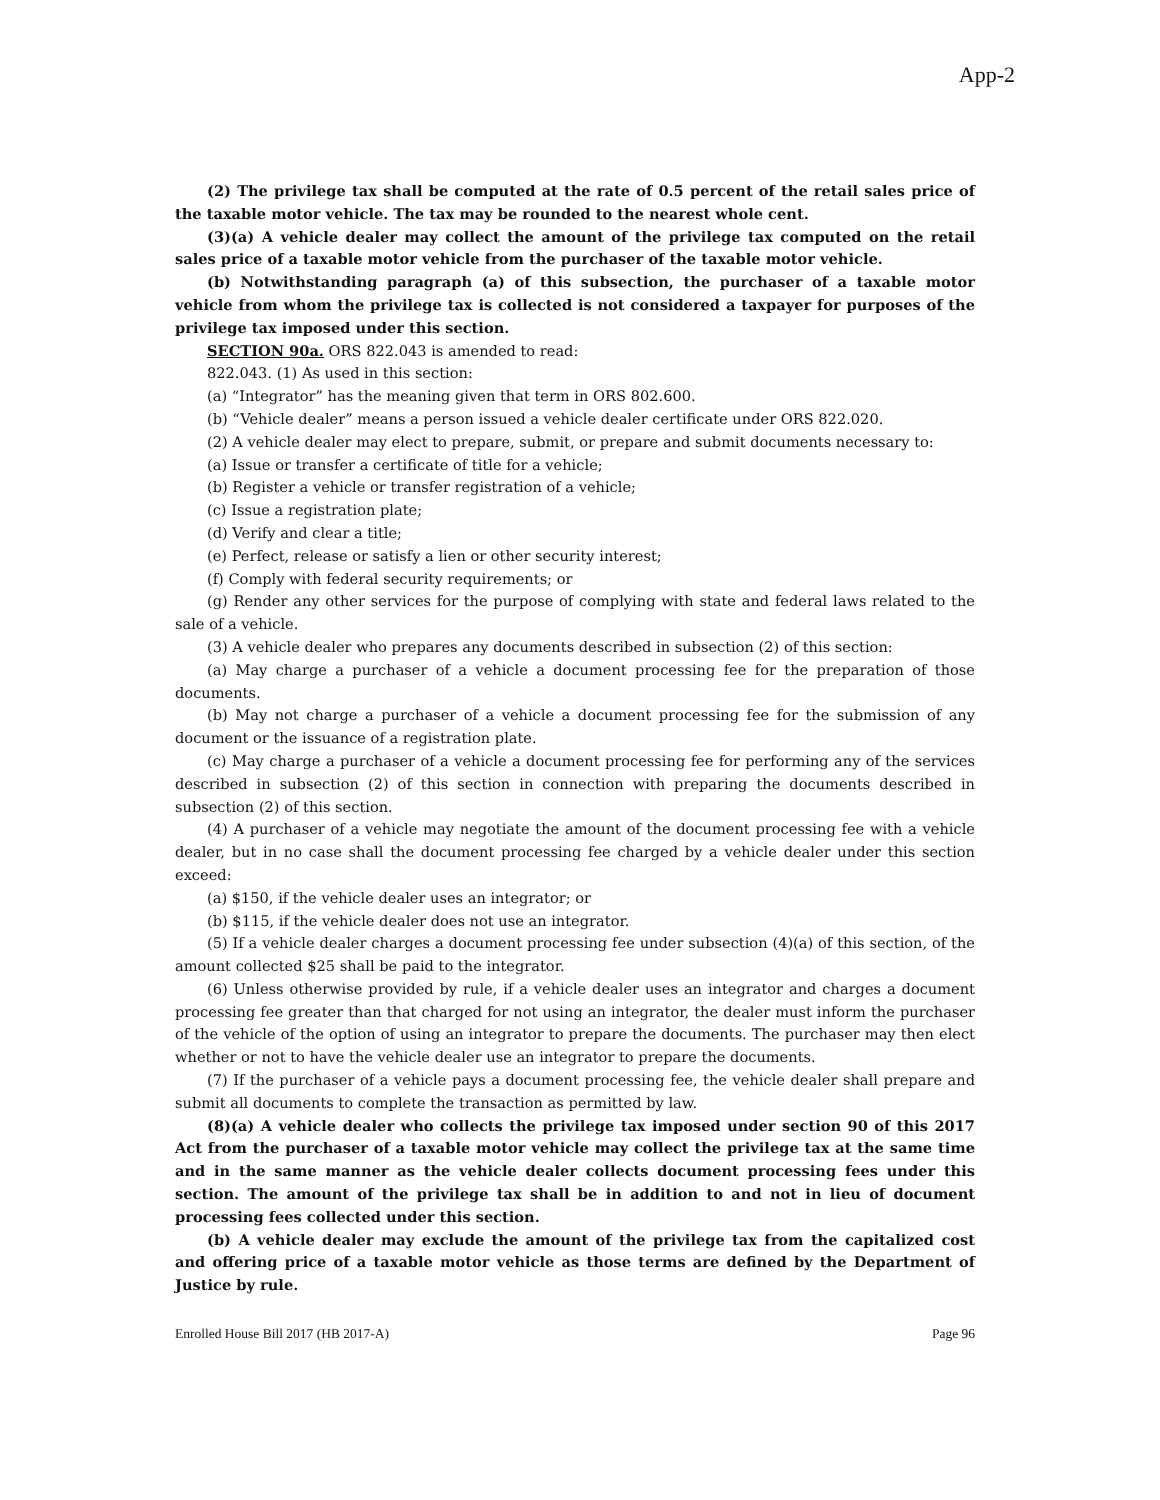App-2
(2) The privilege tax shall be computed at the rate of 0.5 percent of the retail sales price of the taxable motor vehicle. The tax may be rounded to the nearest whole cent.
(3)(a) A vehicle dealer may collect the amount of the privilege tax computed on the retail sales price of a taxable motor vehicle from the purchaser of the taxable motor vehicle.
(b) Notwithstanding paragraph (a) of this subsection, the purchaser of a taxable motor vehicle from whom the privilege tax is collected is not considered a taxpayer for purposes of the privilege tax imposed under this section.
SECTION 90a. ORS 822.043 is amended to read:
822.043. (1) As used in this section:
(a) “Integrator” has the meaning given that term in ORS 802.600.
(b) “Vehicle dealer” means a person issued a vehicle dealer certificate under ORS 822.020.
(2) A vehicle dealer may elect to prepare, submit, or prepare and submit documents necessary to:
(a) Issue or transfer a certificate of title for a vehicle;
(b) Register a vehicle or transfer registration of a vehicle;
(c) Issue a registration plate;
(d) Verify and clear a title;
(e) Perfect, release or satisfy a lien or other security interest;
(f) Comply with federal security requirements; or
(g) Render any other services for the purpose of complying with state and federal laws related to the sale of a vehicle.
(3) A vehicle dealer who prepares any documents described in subsection (2) of this section:
(a) May charge a purchaser of a vehicle a document processing fee for the preparation of those documents.
(b) May not charge a purchaser of a vehicle a document processing fee for the submission of any document or the issuance of a registration plate.
(c) May charge a purchaser of a vehicle a document processing fee for performing any of the services described in subsection (2) of this section in connection with preparing the documents described in subsection (2) of this section.
(4) A purchaser of a vehicle may negotiate the amount of the document processing fee with a vehicle dealer, but in no case shall the document processing fee charged by a vehicle dealer under this section exceed:
(a) $150, if the vehicle dealer uses an integrator; or
(b) $115, if the vehicle dealer does not use an integrator.
(5) If a vehicle dealer charges a document processing fee under subsection (4)(a) of this section, of the amount collected $25 shall be paid to the integrator.
(6) Unless otherwise provided by rule, if a vehicle dealer uses an integrator and charges a document processing fee greater than that charged for not using an integrator, the dealer must inform the purchaser of the vehicle of the option of using an integrator to prepare the documents. The purchaser may then elect whether or not to have the vehicle dealer use an integrator to prepare the documents.
(7) If the purchaser of a vehicle pays a document processing fee, the vehicle dealer shall prepare and submit all documents to complete the transaction as permitted by law.
(8)(a) A vehicle dealer who collects the privilege tax imposed under section 90 of this 2017 Act from the purchaser of a taxable motor vehicle may collect the privilege tax at the same time and in the same manner as the vehicle dealer collects document processing fees under this section. The amount of the privilege tax shall be in addition to and not in lieu of document processing fees collected under this section.
(b) A vehicle dealer may exclude the amount of the privilege tax from the capitalized cost and offering price of a taxable motor vehicle as those terms are defined by the Department of Justice by rule.
Enrolled House Bill 2017 (HB 2017-A) Page 96